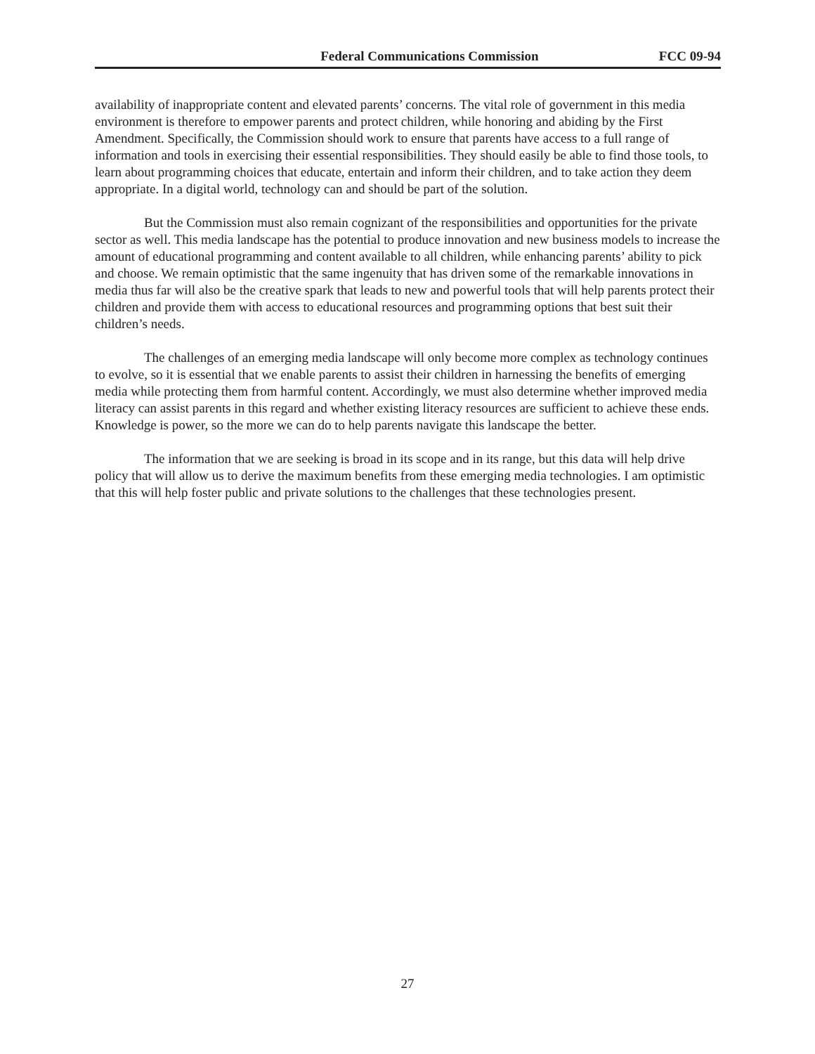Federal Communications Commission FCC 09-94
availability of inappropriate content and elevated parents’ concerns. The vital role of government in this media environment is therefore to empower parents and protect children, while honoring and abiding by the First Amendment. Specifically, the Commission should work to ensure that parents have access to a full range of information and tools in exercising their essential responsibilities. They should easily be able to find those tools, to learn about programming choices that educate, entertain and inform their children, and to take action they deem appropriate. In a digital world, technology can and should be part of the solution.
But the Commission must also remain cognizant of the responsibilities and opportunities for the private sector as well. This media landscape has the potential to produce innovation and new business models to increase the amount of educational programming and content available to all children, while enhancing parents’ ability to pick and choose. We remain optimistic that the same ingenuity that has driven some of the remarkable innovations in media thus far will also be the creative spark that leads to new and powerful tools that will help parents protect their children and provide them with access to educational resources and programming options that best suit their children’s needs.
The challenges of an emerging media landscape will only become more complex as technology continues to evolve, so it is essential that we enable parents to assist their children in harnessing the benefits of emerging media while protecting them from harmful content. Accordingly, we must also determine whether improved media literacy can assist parents in this regard and whether existing literacy resources are sufficient to achieve these ends. Knowledge is power, so the more we can do to help parents navigate this landscape the better.
The information that we are seeking is broad in its scope and in its range, but this data will help drive policy that will allow us to derive the maximum benefits from these emerging media technologies. I am optimistic that this will help foster public and private solutions to the challenges that these technologies present.
27